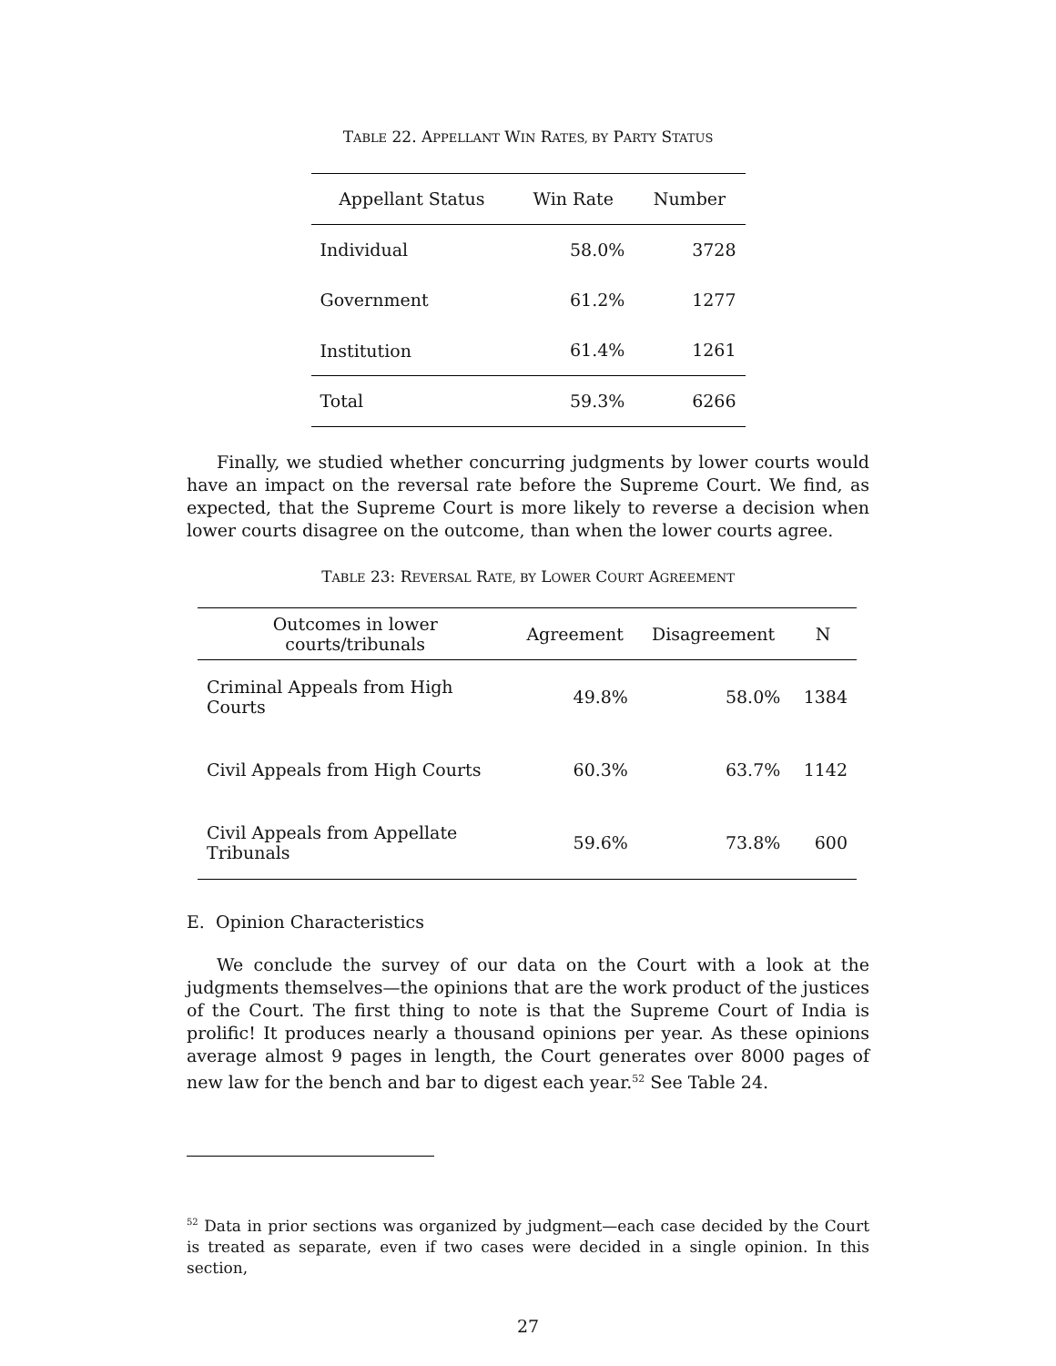TABLE 22. APPELLANT WIN RATES, BY PARTY STATUS
| Appellant Status | Win Rate | Number |
| --- | --- | --- |
| Individual | 58.0% | 3728 |
| Government | 61.2% | 1277 |
| Institution | 61.4% | 1261 |
| Total | 59.3% | 6266 |
Finally, we studied whether concurring judgments by lower courts would have an impact on the reversal rate before the Supreme Court. We find, as expected, that the Supreme Court is more likely to reverse a decision when lower courts disagree on the outcome, than when the lower courts agree.
TABLE 23: REVERSAL RATE, BY LOWER COURT AGREEMENT
| Outcomes in lower courts/tribunals | Agreement | Disagreement | N |
| --- | --- | --- | --- |
| Criminal Appeals from High Courts | 49.8% | 58.0% | 1384 |
| Civil Appeals from High Courts | 60.3% | 63.7% | 1142 |
| Civil Appeals from Appellate Tribunals | 59.6% | 73.8% | 600 |
E. Opinion Characteristics
We conclude the survey of our data on the Court with a look at the judgments themselves—the opinions that are the work product of the justices of the Court. The first thing to note is that the Supreme Court of India is prolific! It produces nearly a thousand opinions per year. As these opinions average almost 9 pages in length, the Court generates over 8000 pages of new law for the bench and bar to digest each year.<sup>52</sup> See Table 24.
<sup>52</sup> Data in prior sections was organized by judgment—each case decided by the Court is treated as separate, even if two cases were decided in a single opinion. In this section,
27